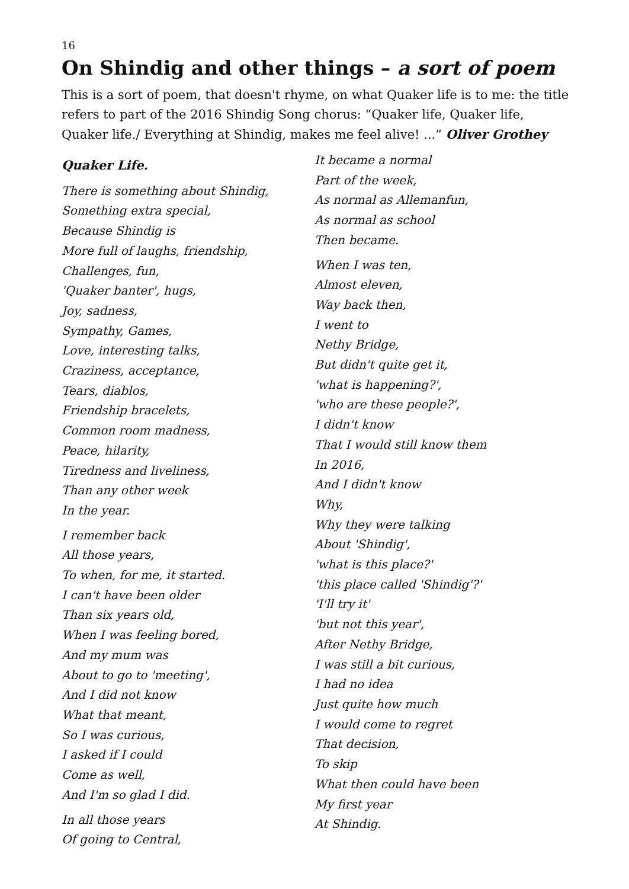16
On Shindig and other things – a sort of poem
This is a sort of poem, that doesn't rhyme, on what Quaker life is to me: the title refers to part of the 2016 Shindig Song chorus: “Quaker life, Quaker life, Quaker life./ Everything at Shindig, makes me feel alive! ...” Oliver Grothey
Quaker Life.
There is something about Shindig,
Something extra special,
Because Shindig is
More full of laughs, friendship,
Challenges, fun,
'Quaker banter', hugs,
Joy, sadness,
Sympathy, Games,
Love, interesting talks,
Craziness, acceptance,
Tears, diablos,
Friendship bracelets,
Common room madness,
Peace, hilarity,
Tiredness and liveliness,
Than any other week
In the year.
I remember back
All those years,
To when, for me, it started.
I can't have been older
Than six years old,
When I was feeling bored,
And my mum was
About to go to 'meeting',
And I did not know
What that meant,
So I was curious,
I asked if I could
Come as well,
And I'm so glad I did.
In all those years
Of going to Central,
It became a normal
Part of the week,
As normal as Allemanfun,
As normal as school
Then became.
When I was ten,
Almost eleven,
Way back then,
I went to
Nethy Bridge,
But didn't quite get it,
'what is happening?',
'who are these people?',
I didn't know
That I would still know them
In 2016,
And I didn't know
Why,
Why they were talking
About 'Shindig',
'what is this place?'
'this place called 'Shindig'?'
'I'll try it'
'but not this year',
After Nethy Bridge,
I was still a bit curious,
I had no idea
Just quite how much
I would come to regret
That decision,
To skip
What then could have been
My first year
At Shindig.